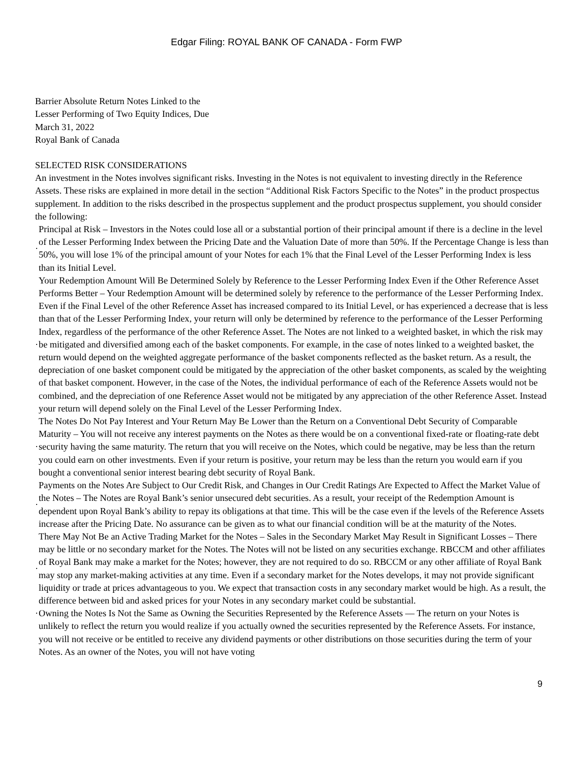Edgar Filing: ROYAL BANK OF CANADA - Form FWP
Barrier Absolute Return Notes Linked to the
Lesser Performing of Two Equity Indices, Due
March 31, 2022
Royal Bank of Canada
SELECTED RISK CONSIDERATIONS
An investment in the Notes involves significant risks. Investing in the Notes is not equivalent to investing directly in the Reference Assets. These risks are explained in more detail in the section “Additional Risk Factors Specific to the Notes” in the product prospectus supplement. In addition to the risks described in the prospectus supplement and the product prospectus supplement, you should consider the following:
· Principal at Risk – Investors in the Notes could lose all or a substantial portion of their principal amount if there is a decline in the level of the Lesser Performing Index between the Pricing Date and the Valuation Date of more than 50%. If the Percentage Change is less than 50%, you will lose 1% of the principal amount of your Notes for each 1% that the Final Level of the Lesser Performing Index is less than its Initial Level.
· Your Redemption Amount Will Be Determined Solely by Reference to the Lesser Performing Index Even if the Other Reference Asset Performs Better – Your Redemption Amount will be determined solely by reference to the performance of the Lesser Performing Index. Even if the Final Level of the other Reference Asset has increased compared to its Initial Level, or has experienced a decrease that is less than that of the Lesser Performing Index, your return will only be determined by reference to the performance of the Lesser Performing Index, regardless of the performance of the other Reference Asset. The Notes are not linked to a weighted basket, in which the risk may be mitigated and diversified among each of the basket components. For example, in the case of notes linked to a weighted basket, the return would depend on the weighted aggregate performance of the basket components reflected as the basket return. As a result, the depreciation of one basket component could be mitigated by the appreciation of the other basket components, as scaled by the weighting of that basket component. However, in the case of the Notes, the individual performance of each of the Reference Assets would not be combined, and the depreciation of one Reference Asset would not be mitigated by any appreciation of the other Reference Asset. Instead your return will depend solely on the Final Level of the Lesser Performing Index.
· The Notes Do Not Pay Interest and Your Return May Be Lower than the Return on a Conventional Debt Security of Comparable Maturity – You will not receive any interest payments on the Notes as there would be on a conventional fixed-rate or floating-rate debt security having the same maturity. The return that you will receive on the Notes, which could be negative, may be less than the return you could earn on other investments. Even if your return is positive, your return may be less than the return you would earn if you bought a conventional senior interest bearing debt security of Royal Bank.
· Payments on the Notes Are Subject to Our Credit Risk, and Changes in Our Credit Ratings Are Expected to Affect the Market Value of the Notes – The Notes are Royal Bank’s senior unsecured debt securities. As a result, your receipt of the Redemption Amount is dependent upon Royal Bank’s ability to repay its obligations at that time. This will be the case even if the levels of the Reference Assets increase after the Pricing Date. No assurance can be given as to what our financial condition will be at the maturity of the Notes.
· There May Not Be an Active Trading Market for the Notes – Sales in the Secondary Market May Result in Significant Losses – There may be little or no secondary market for the Notes. The Notes will not be listed on any securities exchange. RBCCM and other affiliates of Royal Bank may make a market for the Notes; however, they are not required to do so. RBCCM or any other affiliate of Royal Bank may stop any market-making activities at any time. Even if a secondary market for the Notes develops, it may not provide significant liquidity or trade at prices advantageous to you. We expect that transaction costs in any secondary market would be high. As a result, the difference between bid and asked prices for your Notes in any secondary market could be substantial.
· Owning the Notes Is Not the Same as Owning the Securities Represented by the Reference Assets — The return on your Notes is unlikely to reflect the return you would realize if you actually owned the securities represented by the Reference Assets. For instance, you will not receive or be entitled to receive any dividend payments or other distributions on those securities during the term of your Notes. As an owner of the Notes, you will not have voting
9